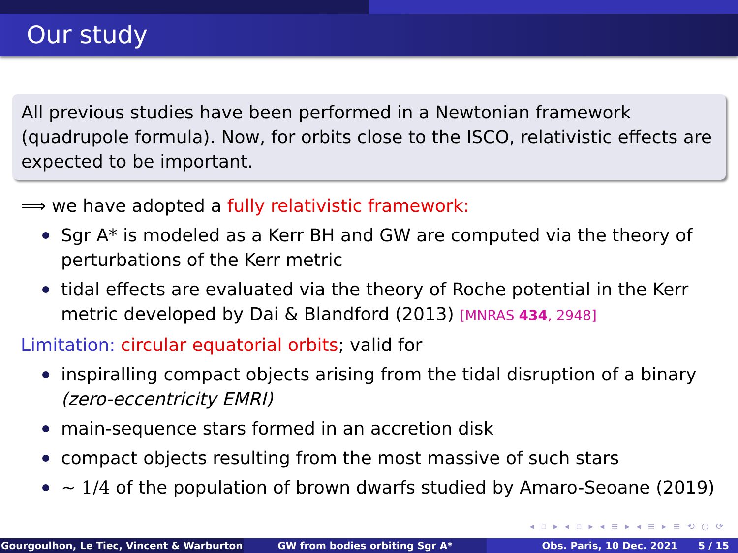Our study
All previous studies have been performed in a Newtonian framework (quadrupole formula). Now, for orbits close to the ISCO, relativistic effects are expected to be important.
⟹ we have adopted a fully relativistic framework:
Sgr A* is modeled as a Kerr BH and GW are computed via the theory of perturbations of the Kerr metric
tidal effects are evaluated via the theory of Roche potential in the Kerr metric developed by Dai & Blandford (2013) [MNRAS 434, 2948]
Limitation: circular equatorial orbits; valid for
inspiralling compact objects arising from the tidal disruption of a binary (zero-eccentricity EMRI)
main-sequence stars formed in an accretion disk
compact objects resulting from the most massive of such stars
∼ 1/4 of the population of brown dwarfs studied by Amaro-Seoane (2019)
◂ ▫ ▸ ◂ ▫ ▸ ◂ ≡ ▸ ◂ ≡ ▸ ≡ ⟲ ○ ⟳
Gourgoulhon, Le Tiec, Vincent & Warburton GW from bodies orbiting Sgr A* Obs. Paris, 10 Dec. 2021 5 / 15